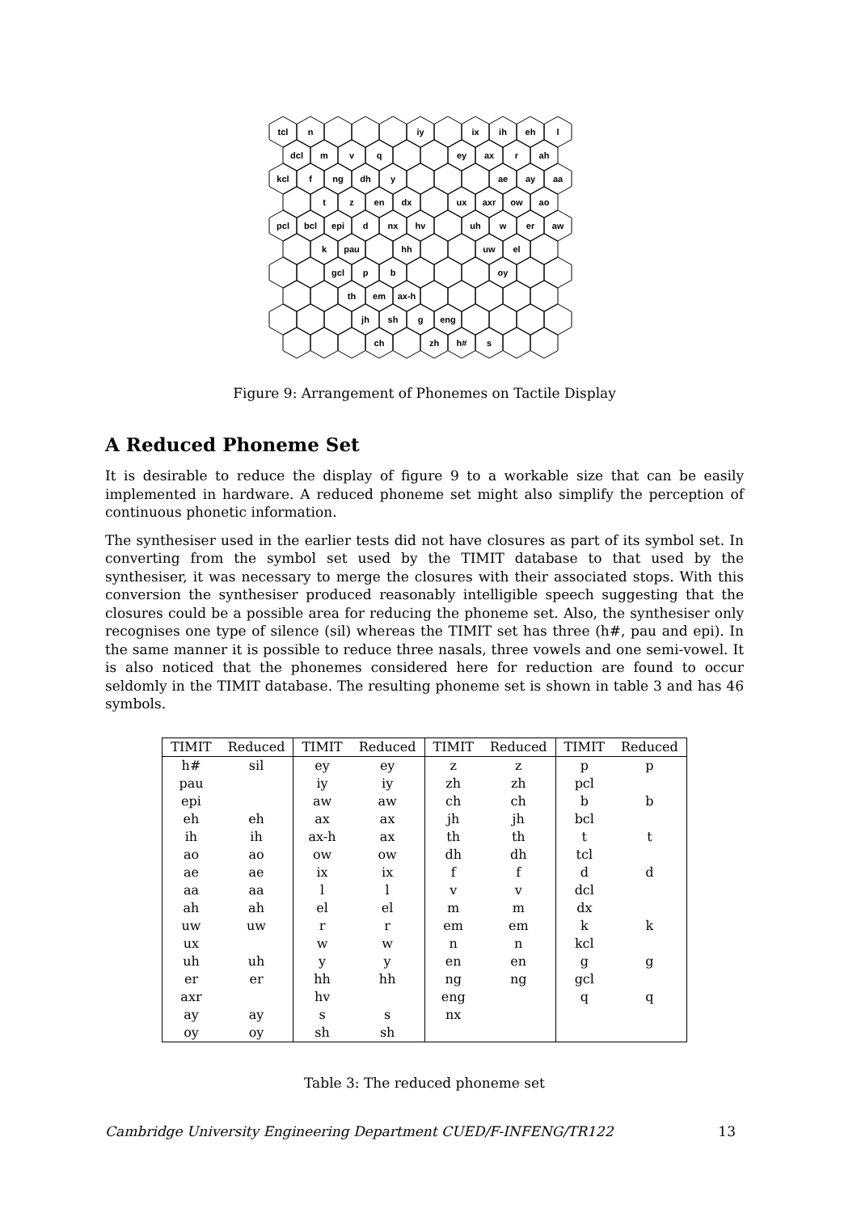tcl
n
iy
ix
ih
eh
l
dcl
m
v
q
ey
ax
r
ah
kcl
f
ng
dh
y
ae
ay
aa
t
z
en
dx
ux
axr
ow
ao
pcl
bcl
epi
d
nx
hv
uh
w
er
aw
k
pau
hh
uw
el
gcl
p
b
oy
th
em
ax-h
jh
sh
g
eng
ch
zh
h#
s
Figure 9: Arrangement of Phonemes on Tactile Display
A Reduced Phoneme Set
It is desirable to reduce the display of figure 9 to a workable size that can be easily implemented in hardware. A reduced phoneme set might also simplify the perception of continuous phonetic information.
The synthesiser used in the earlier tests did not have closures as part of its symbol set. In converting from the symbol set used by the TIMIT database to that used by the synthesiser, it was necessary to merge the closures with their associated stops. With this conversion the synthesiser produced reasonably intelligible speech suggesting that the closures could be a possible area for reducing the phoneme set. Also, the synthesiser only recognises one type of silence (sil) whereas the TIMIT set has three (h#, pau and epi). In the same manner it is possible to reduce three nasals, three vowels and one semi-vowel. It is also noticed that the phonemes considered here for reduction are found to occur seldomly in the TIMIT database. The resulting phoneme set is shown in table 3 and has 46 symbols.
| TIMIT | Reduced | TIMIT | Reduced | TIMIT | Reduced | TIMIT | Reduced |
| --- | --- | --- | --- | --- | --- | --- | --- |
| h# | sil | ey | ey | z | z | p | p |
| pau | | iy | iy | zh | zh | pcl | |
| epi | | aw | aw | ch | ch | b | b |
| eh | eh | ax | ax | jh | jh | bcl | |
| ih | ih | ax-h | ax | th | th | t | t |
| ao | ao | ow | ow | dh | dh | tcl | |
| ae | ae | ix | ix | f | f | d | d |
| aa | aa | l | l | v | v | dcl | |
| ah | ah | el | el | m | m | dx | |
| uw | uw | r | r | em | em | k | k |
| ux | | w | w | n | n | kcl | |
| uh | uh | y | y | en | en | g | g |
| er | er | hh | hh | ng | ng | gcl | |
| axr | | hv | | eng | | q | q |
| ay | ay | s | s | nx | | | |
| oy | oy | sh | sh | | | | |
Table 3: The reduced phoneme set
Cambridge University Engineering Department CUED/F-INFENG/TR122 13